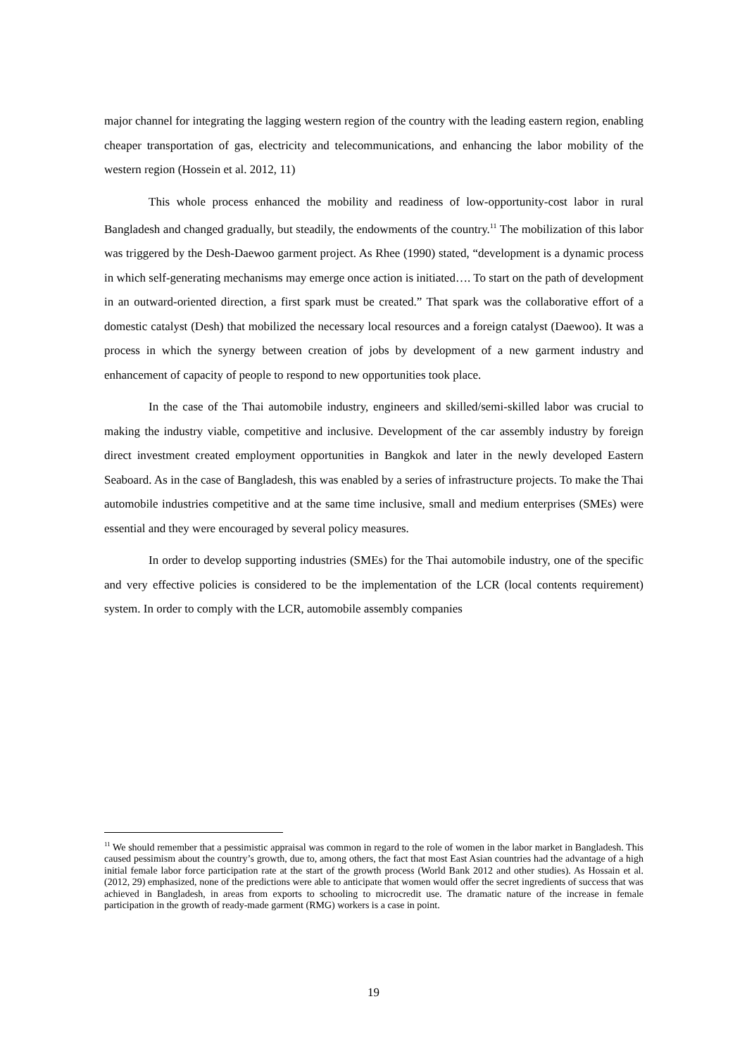major channel for integrating the lagging western region of the country with the leading eastern region, enabling cheaper transportation of gas, electricity and telecommunications, and enhancing the labor mobility of the western region (Hossein et al. 2012, 11)
This whole process enhanced the mobility and readiness of low-opportunity-cost labor in rural Bangladesh and changed gradually, but steadily, the endowments of the country.<sup>11</sup> The mobilization of this labor was triggered by the Desh-Daewoo garment project. As Rhee (1990) stated, “development is a dynamic process in which self-generating mechanisms may emerge once action is initiated…. To start on the path of development in an outward-oriented direction, a first spark must be created.” That spark was the collaborative effort of a domestic catalyst (Desh) that mobilized the necessary local resources and a foreign catalyst (Daewoo). It was a process in which the synergy between creation of jobs by development of a new garment industry and enhancement of capacity of people to respond to new opportunities took place.
In the case of the Thai automobile industry, engineers and skilled/semi-skilled labor was crucial to making the industry viable, competitive and inclusive. Development of the car assembly industry by foreign direct investment created employment opportunities in Bangkok and later in the newly developed Eastern Seaboard. As in the case of Bangladesh, this was enabled by a series of infrastructure projects. To make the Thai automobile industries competitive and at the same time inclusive, small and medium enterprises (SMEs) were essential and they were encouraged by several policy measures.
In order to develop supporting industries (SMEs) for the Thai automobile industry, one of the specific and very effective policies is considered to be the implementation of the LCR (local contents requirement) system. In order to comply with the LCR, automobile assembly companies
<sup>11</sup> We should remember that a pessimistic appraisal was common in regard to the role of women in the labor market in Bangladesh. This caused pessimism about the country’s growth, due to, among others, the fact that most East Asian countries had the advantage of a high initial female labor force participation rate at the start of the growth process (World Bank 2012 and other studies). As Hossain et al. (2012, 29) emphasized, none of the predictions were able to anticipate that women would offer the secret ingredients of success that was achieved in Bangladesh, in areas from exports to schooling to microcredit use. The dramatic nature of the increase in female participation in the growth of ready-made garment (RMG) workers is a case in point.
19